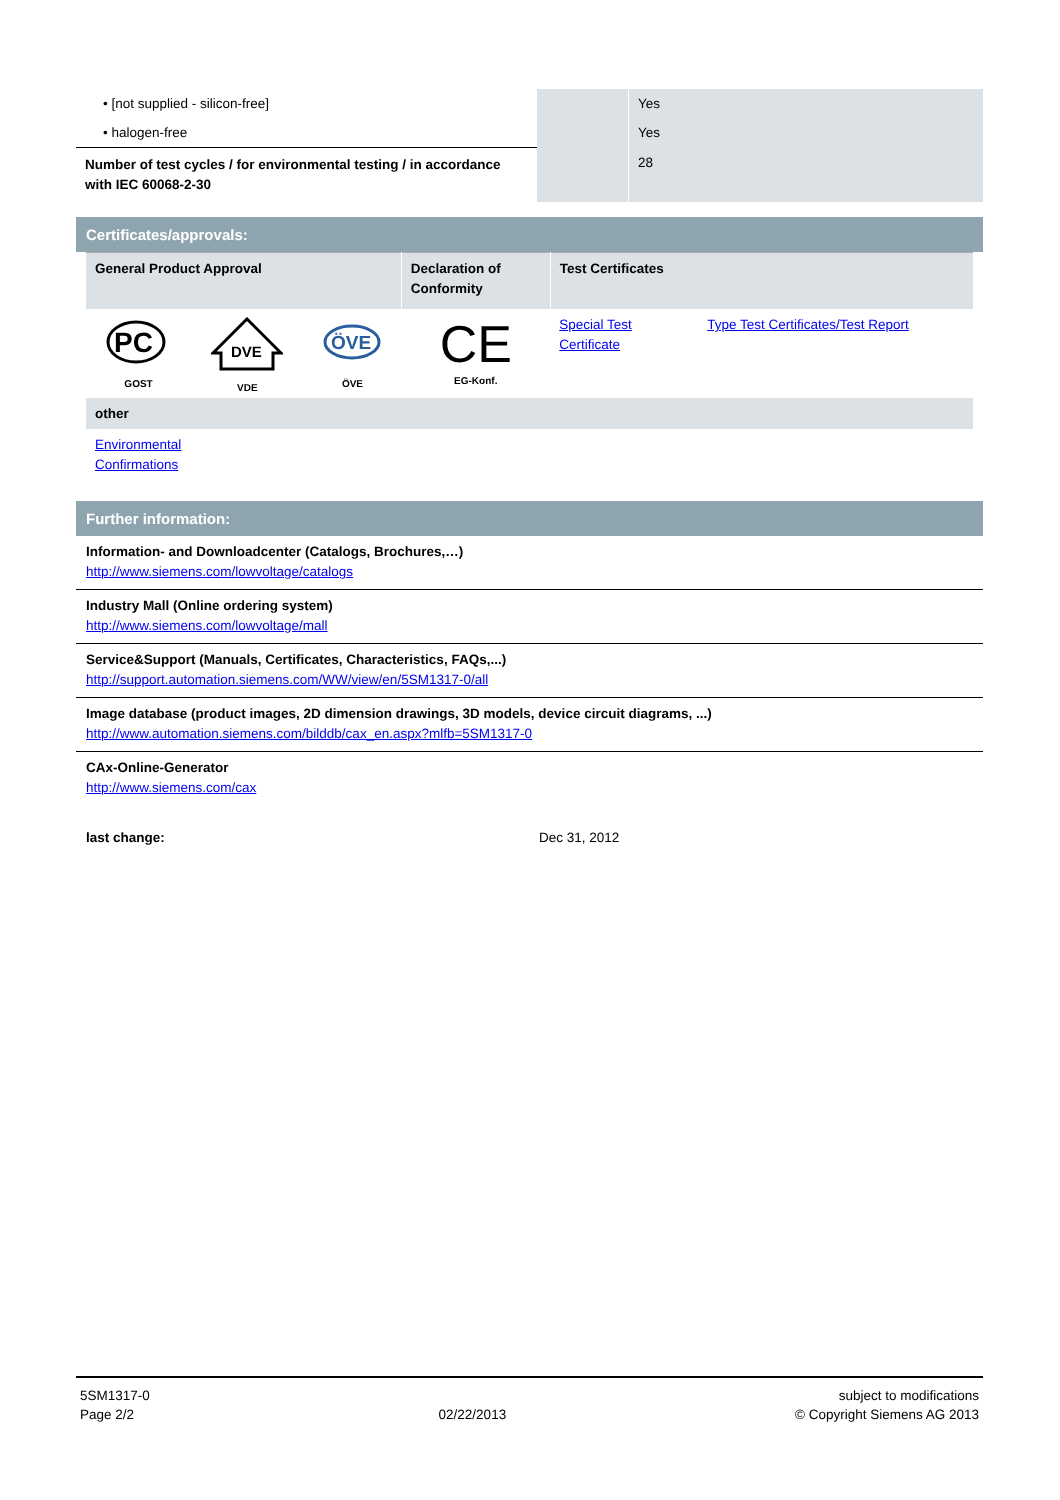| • [not supplied - silicon-free] | | Yes |
| • halogen-free | | Yes |
| Number of test cycles / for environmental testing / in accordance with IEC 60068-2-30 | | 28 |
Certificates/approvals:
| General Product Approval | | | Declaration of Conformity | Test Certificates | |
| PC GOST | DVE VDE | ÖVE ÖVE | CE EG-Konf. | Special Test Certificate | Type Test Certificates/Test Report |
| other | | | | | |
| Environmental Confirmations | | | | | |
Further information:
Information- and Downloadcenter (Catalogs, Brochures,…)
http://www.siemens.com/lowvoltage/catalogs
Industry Mall (Online ordering system)
http://www.siemens.com/lowvoltage/mall
Service&Support (Manuals, Certificates, Characteristics, FAQs,...)
http://support.automation.siemens.com/WW/view/en/5SM1317-0/all
Image database (product images, 2D dimension drawings, 3D models, device circuit diagrams, ...)
http://www.automation.siemens.com/bilddb/cax_en.aspx?mlfb=5SM1317-0
CAx-Online-Generator
http://www.siemens.com/cax
last change: Dec 31, 2012
5SM1317-0
Page 2/2
02/22/2013 subject to modifications
© Copyright Siemens AG 2013